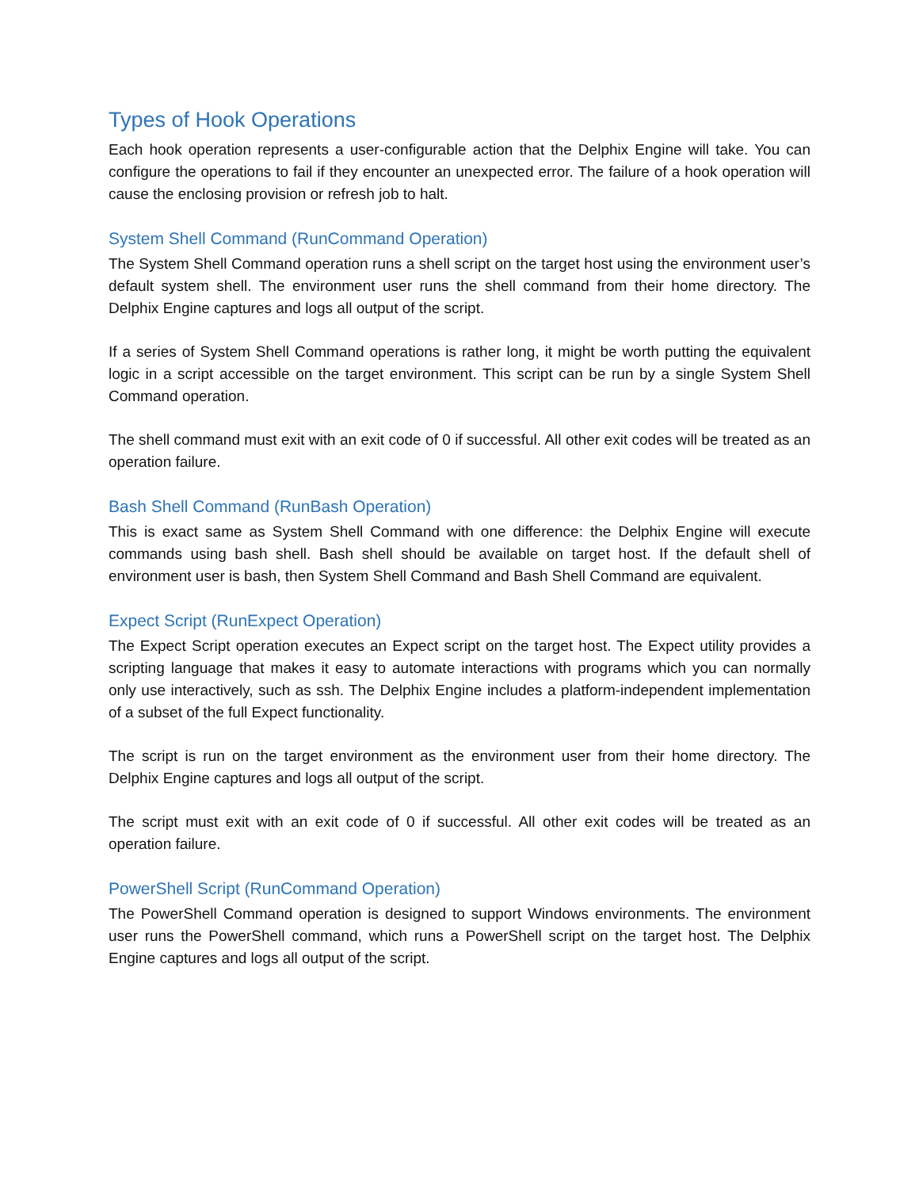Types of Hook Operations
Each hook operation represents a user-configurable action that the Delphix Engine will take. You can configure the operations to fail if they encounter an unexpected error. The failure of a hook operation will cause the enclosing provision or refresh job to halt.
System Shell Command (RunCommand Operation)
The System Shell Command operation runs a shell script on the target host using the environment user’s default system shell. The environment user runs the shell command from their home directory. The Delphix Engine captures and logs all output of the script.
If a series of System Shell Command operations is rather long, it might be worth putting the equivalent logic in a script accessible on the target environment. This script can be run by a single System Shell Command operation.
The shell command must exit with an exit code of 0 if successful. All other exit codes will be treated as an operation failure.
Bash Shell Command (RunBash Operation)
This is exact same as System Shell Command with one difference: the Delphix Engine will execute commands using bash shell. Bash shell should be available on target host. If the default shell of environment user is bash, then System Shell Command and Bash Shell Command are equivalent.
Expect Script (RunExpect Operation)
The Expect Script operation executes an Expect script on the target host. The Expect utility provides a scripting language that makes it easy to automate interactions with programs which you can normally only use interactively, such as ssh. The Delphix Engine includes a platform-independent implementation of a subset of the full Expect functionality.
The script is run on the target environment as the environment user from their home directory. The Delphix Engine captures and logs all output of the script.
The script must exit with an exit code of 0 if successful. All other exit codes will be treated as an operation failure.
PowerShell Script (RunCommand Operation)
The PowerShell Command operation is designed to support Windows environments. The environment user runs the PowerShell command, which runs a PowerShell script on the target host. The Delphix Engine captures and logs all output of the script.